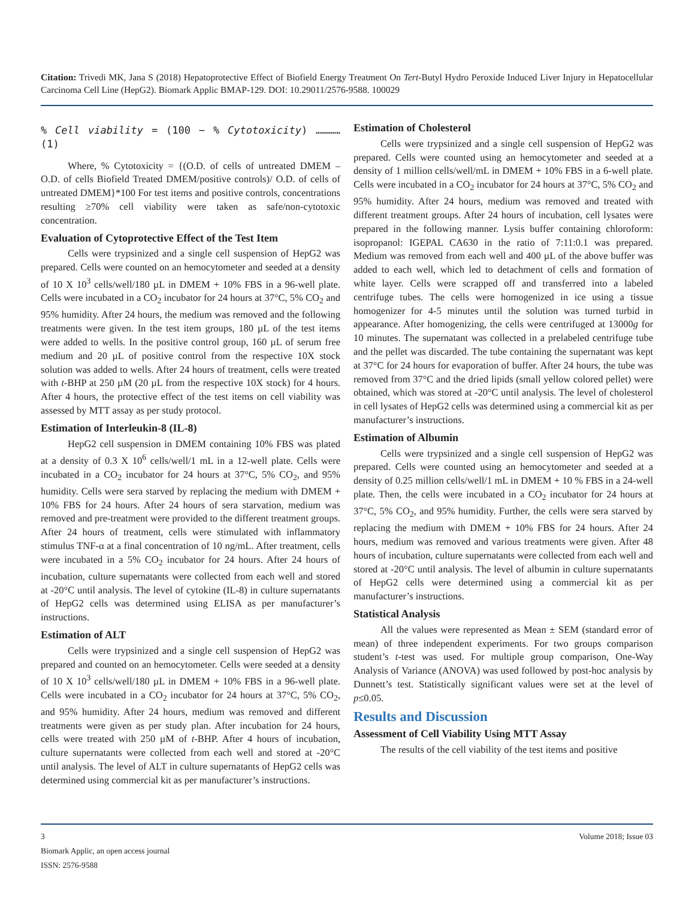Citation: Trivedi MK, Jana S (2018) Hepatoprotective Effect of Biofield Energy Treatment On Tert-Butyl Hydro Peroxide Induced Liver Injury in Hepatocellular Carcinoma Cell Line (HepG2). Biomark Applic BMAP-129. DOI: 10.29011/2576-9588. 100029
% Cell viability = (100 − % Cytotoxicity) ………… (1)
Where, % Cytotoxicity = {(O.D. of cells of untreated DMEM – O.D. of cells Biofield Treated DMEM/positive controls)/ O.D. of cells of untreated DMEM}*100 For test items and positive controls, concentrations resulting ≥70% cell viability were taken as safe/non-cytotoxic concentration.
Evaluation of Cytoprotective Effect of the Test Item
Cells were trypsinized and a single cell suspension of HepG2 was prepared. Cells were counted on an hemocytometer and seeded at a density of 10 X 10<sup>3</sup> cells/well/180 µL in DMEM + 10% FBS in a 96-well plate. Cells were incubated in a CO<sub>2</sub> incubator for 24 hours at 37°C, 5% CO<sub>2</sub> and 95% humidity. After 24 hours, the medium was removed and the following treatments were given. In the test item groups, 180 µL of the test items were added to wells. In the positive control group, 160 µL of serum free medium and 20 µL of positive control from the respective 10X stock solution was added to wells. After 24 hours of treatment, cells were treated with t-BHP at 250 µM (20 µL from the respective 10X stock) for 4 hours. After 4 hours, the protective effect of the test items on cell viability was assessed by MTT assay as per study protocol.
Estimation of Interleukin-8 (IL-8)
HepG2 cell suspension in DMEM containing 10% FBS was plated at a density of 0.3 X 10<sup>6</sup> cells/well/1 mL in a 12-well plate. Cells were incubated in a CO<sub>2</sub> incubator for 24 hours at 37°C, 5% CO<sub>2</sub>, and 95% humidity. Cells were sera starved by replacing the medium with DMEM + 10% FBS for 24 hours. After 24 hours of sera starvation, medium was removed and pre-treatment were provided to the different treatment groups. After 24 hours of treatment, cells were stimulated with inflammatory stimulus TNF-α at a final concentration of 10 ng/mL. After treatment, cells were incubated in a 5% CO<sub>2</sub> incubator for 24 hours. After 24 hours of incubation, culture supernatants were collected from each well and stored at -20°C until analysis. The level of cytokine (IL-8) in culture supernatants of HepG2 cells was determined using ELISA as per manufacturer’s instructions.
Estimation of ALT
Cells were trypsinized and a single cell suspension of HepG2 was prepared and counted on an hemocytometer. Cells were seeded at a density of 10 X 10<sup>3</sup> cells/well/180 µL in DMEM + 10% FBS in a 96-well plate. Cells were incubated in a CO<sub>2</sub> incubator for 24 hours at 37°C, 5% CO<sub>2</sub>, and 95% humidity. After 24 hours, medium was removed and different treatments were given as per study plan. After incubation for 24 hours, cells were treated with 250 µM of t-BHP. After 4 hours of incubation, culture supernatants were collected from each well and stored at -20°C until analysis. The level of ALT in culture supernatants of HepG2 cells was determined using commercial kit as per manufacturer’s instructions.
Estimation of Cholesterol
Cells were trypsinized and a single cell suspension of HepG2 was prepared. Cells were counted using an hemocytometer and seeded at a density of 1 million cells/well/mL in DMEM + 10% FBS in a 6-well plate. Cells were incubated in a CO<sub>2</sub> incubator for 24 hours at 37°C, 5% CO<sub>2</sub> and 95% humidity. After 24 hours, medium was removed and treated with different treatment groups. After 24 hours of incubation, cell lysates were prepared in the following manner. Lysis buffer containing chloroform: isopropanol: IGEPAL CA630 in the ratio of 7:11:0.1 was prepared. Medium was removed from each well and 400 µL of the above buffer was added to each well, which led to detachment of cells and formation of white layer. Cells were scrapped off and transferred into a labeled centrifuge tubes. The cells were homogenized in ice using a tissue homogenizer for 4-5 minutes until the solution was turned turbid in appearance. After homogenizing, the cells were centrifuged at 13000g for 10 minutes. The supernatant was collected in a prelabeled centrifuge tube and the pellet was discarded. The tube containing the supernatant was kept at 37°C for 24 hours for evaporation of buffer. After 24 hours, the tube was removed from 37°C and the dried lipids (small yellow colored pellet) were obtained, which was stored at -20°C until analysis. The level of cholesterol in cell lysates of HepG2 cells was determined using a commercial kit as per manufacturer’s instructions.
Estimation of Albumin
Cells were trypsinized and a single cell suspension of HepG2 was prepared. Cells were counted using an hemocytometer and seeded at a density of 0.25 million cells/well/1 mL in DMEM + 10 % FBS in a 24-well plate. Then, the cells were incubated in a CO<sub>2</sub> incubator for 24 hours at 37°C, 5% CO<sub>2</sub>, and 95% humidity. Further, the cells were sera starved by replacing the medium with DMEM + 10% FBS for 24 hours. After 24 hours, medium was removed and various treatments were given. After 48 hours of incubation, culture supernatants were collected from each well and stored at -20°C until analysis. The level of albumin in culture supernatants of HepG2 cells were determined using a commercial kit as per manufacturer’s instructions.
Statistical Analysis
All the values were represented as Mean ± SEM (standard error of mean) of three independent experiments. For two groups comparison student’s t-test was used. For multiple group comparison, One-Way Analysis of Variance (ANOVA) was used followed by post-hoc analysis by Dunnett’s test. Statistically significant values were set at the level of p≤0.05.
Results and Discussion
Assessment of Cell Viability Using MTT Assay
The results of the cell viability of the test items and positive
3 Volume 2018; Issue 03
Biomark Applic, an open access journal
ISSN: 2576-9588